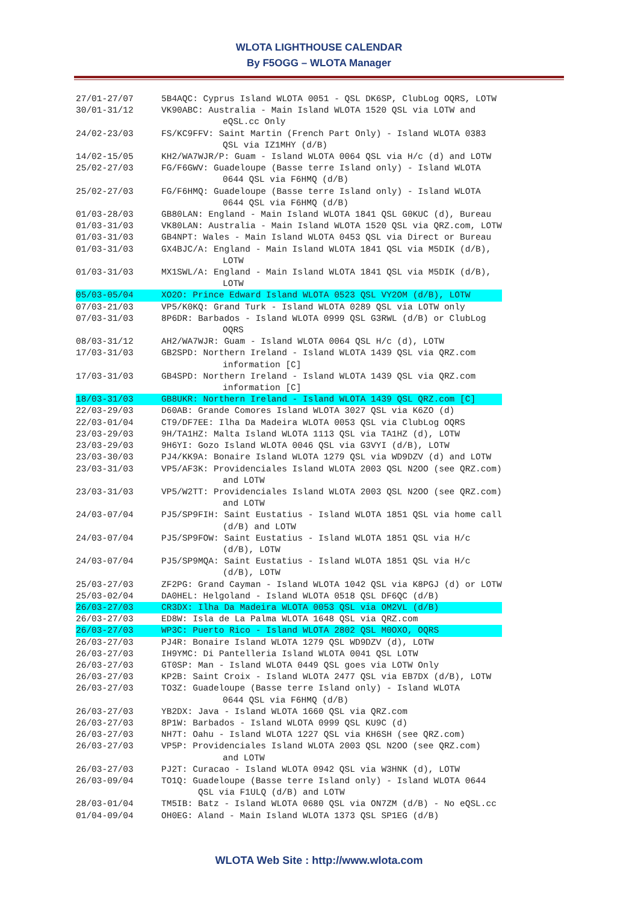WLOTA LIGHTHOUSE CALENDAR
By F5OGG – WLOTA Manager
| 27/01-27/07 | 5B4AQC: Cyprus Island WLOTA 0051 - QSL DK6SP, ClubLog OQRS, LOTW |
| 30/01-31/12 | VK90ABC: Australia - Main Island WLOTA 1520 QSL via LOTW and eQSL.cc Only |
| 24/02-23/03 | FS/KC9FFV: Saint Martin (French Part Only) - Island WLOTA 0383 QSL via IZ1MHY (d/B) |
| 14/02-15/05 | KH2/WA7WJR/P: Guam - Island WLOTA 0064 QSL via H/c (d) and LOTW |
| 25/02-27/03 | FG/F6GWV: Guadeloupe (Basse terre Island only) - Island WLOTA 0644 QSL via F6HMQ (d/B) |
| 25/02-27/03 | FG/F6HMQ: Guadeloupe (Basse terre Island only) - Island WLOTA 0644 QSL via F6HMQ (d/B) |
| 01/03-28/03 | GB80LAN: England - Main Island WLOTA 1841 QSL G0KUC (d), Bureau |
| 01/03-31/03 | VK80LAN: Australia - Main Island WLOTA 1520 QSL via QRZ.com, LOTW |
| 01/03-31/03 | GB4NPT: Wales - Main Island WLOTA 0453 QSL via Direct or Bureau |
| 01/03-31/03 | GX4BJC/A: England - Main Island WLOTA 1841 QSL via M5DIK (d/B), LOTW |
| 01/03-31/03 | MX1SWL/A: England - Main Island WLOTA 1841 QSL via M5DIK (d/B), LOTW |
| 05/03-05/04 | XO2O: Prince Edward Island WLOTA 0523 QSL VY2OM (d/B), LOTW |
| 07/03-21/03 | VP5/K0KQ: Grand Turk - Island WLOTA 0289 QSL via LOTW only |
| 07/03-31/03 | 8P6DR: Barbados - Island WLOTA 0999 QSL G3RWL (d/B) or ClubLog OQRS |
| 08/03-31/12 | AH2/WA7WJR: Guam - Island WLOTA 0064 QSL H/c (d), LOTW |
| 17/03-31/03 | GB2SPD: Northern Ireland - Island WLOTA 1439 QSL via QRZ.com information [C] |
| 17/03-31/03 | GB4SPD: Northern Ireland - Island WLOTA 1439 QSL via QRZ.com information [C] |
| 18/03-31/03 | GB8UKR: Northern Ireland - Island WLOTA 1439 QSL QRZ.com [C] |
| 22/03-29/03 | D60AB: Grande Comores Island WLOTA 3027 QSL via K6ZO (d) |
| 22/03-01/04 | CT9/DF7EE: Ilha Da Madeira WLOTA 0053 QSL via ClubLog OQRS |
| 23/03-29/03 | 9H/TA1HZ: Malta Island WLOTA 1113 QSL via TA1HZ (d), LOTW |
| 23/03-29/03 | 9H6YI: Gozo Island WLOTA 0046 QSL via G3VYI (d/B), LOTW |
| 23/03-30/03 | PJ4/KK9A: Bonaire Island WLOTA 1279 QSL via WD9DZV (d) and LOTW |
| 23/03-31/03 | VP5/AF3K: Providenciales Island WLOTA 2003 QSL N2OO (see QRZ.com) and LOTW |
| 23/03-31/03 | VP5/W2TT: Providenciales Island WLOTA 2003 QSL N2OO (see QRZ.com) and LOTW |
| 24/03-07/04 | PJ5/SP9FIH: Saint Eustatius - Island WLOTA 1851 QSL via home call (d/B) and LOTW |
| 24/03-07/04 | PJ5/SP9FOW: Saint Eustatius - Island WLOTA 1851 QSL via H/c (d/B), LOTW |
| 24/03-07/04 | PJ5/SP9MQA: Saint Eustatius - Island WLOTA 1851 QSL via H/c (d/B), LOTW |
| 25/03-27/03 | ZF2PG: Grand Cayman - Island WLOTA 1042 QSL via K8PGJ (d) or LOTW |
| 25/03-02/04 | DA0HEL: Helgoland - Island WLOTA 0518 QSL DF6QC (d/B) |
| 26/03-27/03 | CR3DX: Ilha Da Madeira WLOTA 0053 QSL via OM2VL (d/B) |
| 26/03-27/03 | ED8W: Isla de La Palma WLOTA 1648 QSL via QRZ.com |
| 26/03-27/03 | WP3C: Puerto Rico - Island WLOTA 2802 QSL M0OXO, OQRS |
| 26/03-27/03 | PJ4R: Bonaire Island WLOTA 1279 QSL WD9DZV (d), LOTW |
| 26/03-27/03 | IH9YMC: Di Pantelleria Island WLOTA 0041 QSL LOTW |
| 26/03-27/03 | GT0SP: Man - Island WLOTA 0449 QSL goes via LOTW Only |
| 26/03-27/03 | KP2B: Saint Croix - Island WLOTA 2477 QSL via EB7DX (d/B), LOTW |
| 26/03-27/03 | TO3Z: Guadeloupe (Basse terre Island only) - Island WLOTA 0644 QSL via F6HMQ (d/B) |
| 26/03-27/03 | YB2DX: Java - Island WLOTA 1660 QSL via QRZ.com |
| 26/03-27/03 | 8P1W: Barbados - Island WLOTA 0999 QSL KU9C (d) |
| 26/03-27/03 | NH7T: Oahu - Island WLOTA 1227 QSL via KH6SH (see QRZ.com) |
| 26/03-27/03 | VP5P: Providenciales Island WLOTA 2003 QSL N2OO (see QRZ.com) and LOTW |
| 26/03-27/03 | PJ2T: Curacao - Island WLOTA 0942 QSL via W3HNK (d), LOTW |
| 26/03-09/04 | TO1Q: Guadeloupe (Basse terre Island only) - Island WLOTA 0644 QSL via F1ULQ (d/B) and LOTW |
| 28/03-01/04 | TM5IB: Batz - Island WLOTA 0680 QSL via ON7ZM (d/B) - No eQSL.cc |
| 01/04-09/04 | OH0EG: Aland - Main Island WLOTA 1373 QSL SP1EG (d/B) |
WLOTA Web Site : http://www.wlota.com